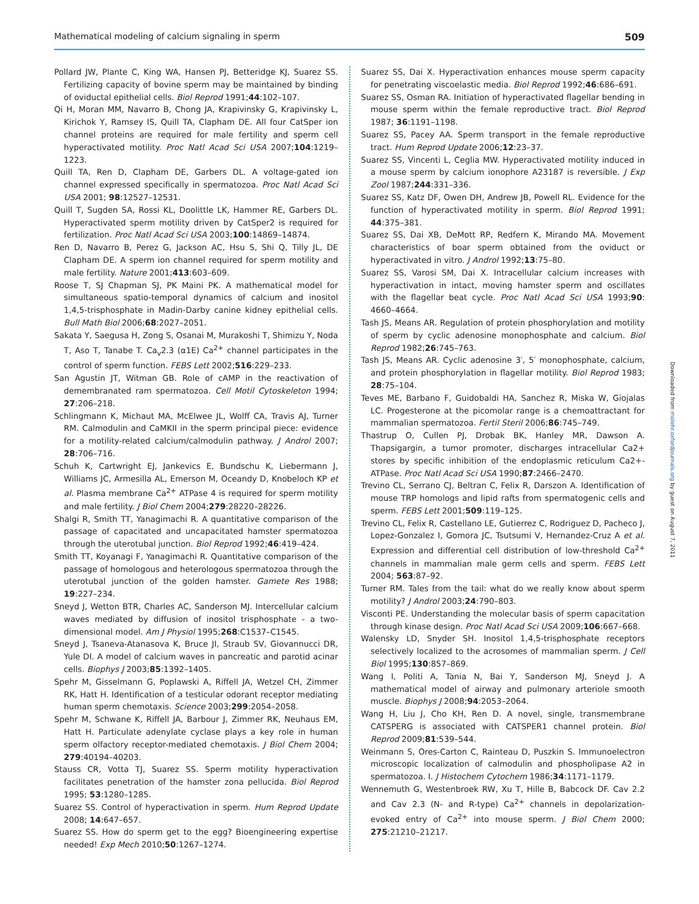Mathematical modeling of calcium signaling in sperm 509
Pollard JW, Plante C, King WA, Hansen PJ, Betteridge KJ, Suarez SS. Fertilizing capacity of bovine sperm may be maintained by binding of oviductal epithelial cells. Biol Reprod 1991;44:102–107.
Qi H, Moran MM, Navarro B, Chong JA, Krapivinsky G, Krapivinsky L, Kirichok Y, Ramsey IS, Quill TA, Clapham DE. All four CatSper ion channel proteins are required for male fertility and sperm cell hyperactivated motility. Proc Natl Acad Sci USA 2007;104:1219–1223.
Quill TA, Ren D, Clapham DE, Garbers DL. A voltage-gated ion channel expressed specifically in spermatozoa. Proc Natl Acad Sci USA 2001; 98:12527–12531.
Quill T, Sugden SA, Rossi KL, Doolittle LK, Hammer RE, Garbers DL. Hyperactivated sperm motility driven by CatSper2 is required for fertilization. Proc Natl Acad Sci USA 2003;100:14869–14874.
Ren D, Navarro B, Perez G, Jackson AC, Hsu S, Shi Q, Tilly JL, DE Clapham DE. A sperm ion channel required for sperm motility and male fertility. Nature 2001;413:603–609.
Roose T, SJ Chapman SJ, PK Maini PK. A mathematical model for simultaneous spatio-temporal dynamics of calcium and inositol 1,4,5-trisphosphate in Madin-Darby canine kidney epithelial cells. Bull Math Biol 2006;68:2027–2051.
Sakata Y, Saegusa H, Zong S, Osanai M, Murakoshi T, Shimizu Y, Noda T, Aso T, Tanabe T. Ca<sub>v</sub>2.3 (α1E) Ca<sup>2+</sup> channel participates in the control of sperm function. FEBS Lett 2002;516:229–233.
San Agustin JT, Witman GB. Role of cAMP in the reactivation of demembranated ram spermatozoa. Cell Motil Cytoskeleton 1994; 27:206–218.
Schlingmann K, Michaut MA, McElwee JL, Wolff CA, Travis AJ, Turner RM. Calmodulin and CaMKII in the sperm principal piece: evidence for a motility-related calcium/calmodulin pathway. J Androl 2007; 28:706–716.
Schuh K, Cartwright EJ, Jankevics E, Bundschu K, Liebermann J, Williams JC, Armesilla AL, Emerson M, Oceandy D, Knobeloch KP et al. Plasma membrane Ca<sup>2+</sup> ATPase 4 is required for sperm motility and male fertility. J Biol Chem 2004;279:28220–28226.
Shalgi R, Smith TT, Yanagimachi R. A quantitative comparison of the passage of capacitated and uncapacitated hamster spermatozoa through the uterotubal junction. Biol Reprod 1992;46:419–424.
Smith TT, Koyanagi F, Yanagimachi R. Quantitative comparison of the passage of homologous and heterologous spermatozoa through the uterotubal junction of the golden hamster. Gamete Res 1988; 19:227–234.
Sneyd J, Wetton BTR, Charles AC, Sanderson MJ. Intercellular calcium waves mediated by diffusion of inositol trisphosphate - a two-dimensional model. Am J Physiol 1995;268:C1537–C1545.
Sneyd J, Tsaneva-Atanasova K, Bruce JI, Straub SV, Giovannucci DR, Yule DI. A model of calcium waves in pancreatic and parotid acinar cells. Biophys J 2003;85:1392–1405.
Spehr M, Gisselmann G, Poplawski A, Riffell JA, Wetzel CH, Zimmer RK, Hatt H. Identification of a testicular odorant receptor mediating human sperm chemotaxis. Science 2003;299:2054–2058.
Spehr M, Schwane K, Riffell JA, Barbour J, Zimmer RK, Neuhaus EM, Hatt H. Particulate adenylate cyclase plays a key role in human sperm olfactory receptor-mediated chemotaxis. J Biol Chem 2004; 279:40194–40203.
Stauss CR, Votta TJ, Suarez SS. Sperm motility hyperactivation facilitates penetration of the hamster zona pellucida. Biol Reprod 1995; 53:1280–1285.
Suarez SS. Control of hyperactivation in sperm. Hum Reprod Update 2008; 14:647–657.
Suarez SS. How do sperm get to the egg? Bioengineering expertise needed! Exp Mech 2010;50:1267–1274.
Suarez SS, Dai X. Hyperactivation enhances mouse sperm capacity for penetrating viscoelastic media. Biol Reprod 1992;46:686–691.
Suarez SS, Osman RA. Initiation of hyperactivated flagellar bending in mouse sperm within the female reproductive tract. Biol Reprod 1987; 36:1191–1198.
Suarez SS, Pacey AA. Sperm transport in the female reproductive tract. Hum Reprod Update 2006;12:23–37.
Suarez SS, Vincenti L, Ceglia MW. Hyperactivated motility induced in a mouse sperm by calcium ionophore A23187 is reversible. J Exp Zool 1987;244:331–336.
Suarez SS, Katz DF, Owen DH, Andrew JB, Powell RL. Evidence for the function of hyperactivated motility in sperm. Biol Reprod 1991; 44:375–381.
Suarez SS, Dai XB, DeMott RP, Redfern K, Mirando MA. Movement characteristics of boar sperm obtained from the oviduct or hyperactivated in vitro. J Androl 1992;13:75–80.
Suarez SS, Varosi SM, Dai X. Intracellular calcium increases with hyperactivation in intact, moving hamster sperm and oscillates with the flagellar beat cycle. Proc Natl Acad Sci USA 1993;90: 4660–4664.
Tash JS, Means AR. Regulation of protein phosphorylation and motility of sperm by cyclic adenosine monophosphate and calcium. Biol Reprod 1982;26:745–763.
Tash JS, Means AR. Cyclic adenosine 3′, 5′ monophosphate, calcium, and protein phosphorylation in flagellar motility. Biol Reprod 1983; 28:75–104.
Teves ME, Barbano F, Guidobaldi HA, Sanchez R, Miska W, Giojalas LC. Progesterone at the picomolar range is a chemoattractant for mammalian spermatozoa. Fertil Steril 2006;86:745–749.
Thastrup O, Cullen PJ, Drobak BK, Hanley MR, Dawson A. Thapsigargin, a tumor promoter, discharges intracellular Ca2+ stores by specific inhibition of the endoplasmic reticulum Ca2+-ATPase. Proc Natl Acad Sci USA 1990;87:2466–2470.
Trevino CL, Serrano CJ, Beltran C, Felix R, Darszon A. Identification of mouse TRP homologs and lipid rafts from spermatogenic cells and sperm. FEBS Lett 2001;509:119–125.
Trevino CL, Felix R, Castellano LE, Gutierrez C, Rodriguez D, Pacheco J, Lopez-Gonzalez I, Gomora JC, Tsutsumi V, Hernandez-Cruz A et al. Expression and differential cell distribution of low-threshold Ca<sup>2+</sup> channels in mammalian male germ cells and sperm. FEBS Lett 2004; 563:87–92.
Turner RM. Tales from the tail: what do we really know about sperm motility? J Androl 2003;24:790–803.
Visconti PE. Understanding the molecular basis of sperm capacitation through kinase design. Proc Natl Acad Sci USA 2009;106:667–668.
Walensky LD, Snyder SH. Inositol 1,4,5-trisphosphate receptors selectively localized to the acrosomes of mammalian sperm. J Cell Biol 1995;130:857–869.
Wang I, Politi A, Tania N, Bai Y, Sanderson MJ, Sneyd J. A mathematical model of airway and pulmonary arteriole smooth muscle. Biophys J 2008;94:2053–2064.
Wang H, Liu J, Cho KH, Ren D. A novel, single, transmembrane CATSPERG is associated with CATSPER1 channel protein. Biol Reprod 2009;81:539–544.
Weinmann S, Ores-Carton C, Rainteau D, Puszkin S. Immunoelectron microscopic localization of calmodulin and phospholipase A2 in spermatozoa. I. J Histochem Cytochem 1986;34:1171–1179.
Wennemuth G, Westenbroek RW, Xu T, Hille B, Babcock DF. Cav 2.2 and Cav 2.3 (N- and R-type) Ca<sup>2+</sup> channels in depolarization-evoked entry of Ca<sup>2+</sup> into mouse sperm. J Biol Chem 2000; 275:21210–21217.
Downloaded from molehr.oxfordjournals.org by guest on August 7, 2011